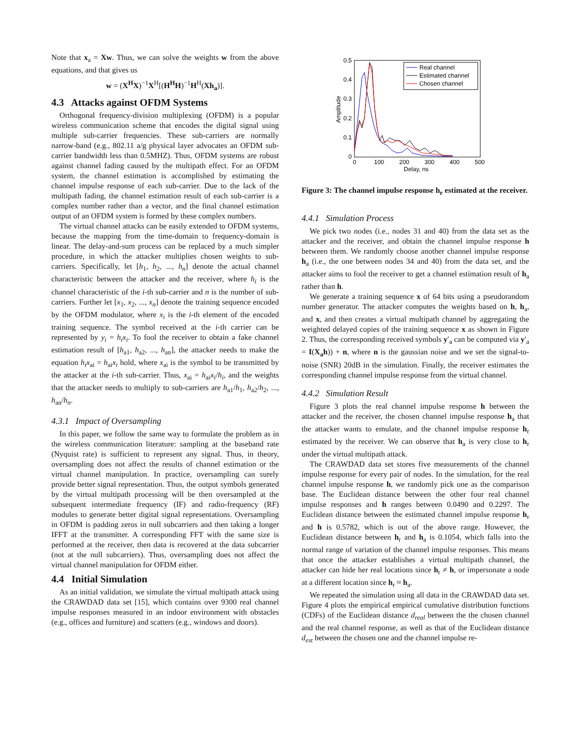Note that x<sub>a</sub> = Xw. Thus, we can solve the weights w from the above equations, and that gives us
w = (X<sup>H</sup>X)<sup>−1</sup>X<sup>H</sup>[(H<sup>H</sup>H)<sup>−1</sup>H<sup>H</sup>(Xh<sub>a</sub>)].
4.3 Attacks against OFDM Systems
Orthogonal frequency-division multiplexing (OFDM) is a popular wireless communication scheme that encodes the digital signal using multiple sub-carrier frequencies. These sub-carriers are normally narrow-band (e.g., 802.11 a/g physical layer advocates an OFDM sub-carrier bandwidth less than 0.5MHZ). Thus, OFDM systems are robust against channel fading caused by the multipath effect. For an OFDM system, the channel estimation is accomplished by estimating the channel impulse response of each sub-carrier. Due to the lack of the multipath fading, the channel estimation result of each sub-carrier is a complex number rather than a vector, and the final channel estimation output of an OFDM system is formed by these complex numbers.
The virtual channel attacks can be easily extended to OFDM systems, because the mapping from the time-domain to frequency-domain is linear. The delay-and-sum process can be replaced by a much simpler procedure, in which the attacker multiplies chosen weights to sub-carriers. Specifically, let [h<sub>1</sub>, h<sub>2</sub>, ..., h<sub>n</sub>] denote the actual channel characteristic between the attacker and the receiver, where h<sub>i</sub> is the channel characteristic of the i-th sub-carrier and n is the number of sub-carriers. Further let [x<sub>1</sub>, x<sub>2</sub>, ..., x<sub>n</sub>] denote the training sequence encoded by the OFDM modulator, where x<sub>i</sub> is the i-th element of the encoded training sequence. The symbol received at the i-th carrier can be represented by y<sub>i</sub> = h<sub>i</sub>x<sub>i</sub>. To fool the receiver to obtain a fake channel estimation result of [h<sub>a1</sub>, h<sub>a2</sub>, ..., h<sub>an</sub>], the attacker needs to make the equation h<sub>i</sub>x<sub>ai</sub> = h<sub>ai</sub>x<sub>i</sub> hold, where x<sub>ai</sub> is the symbol to be transmitted by the attacker at the i-th sub-carrier. Thus, x<sub>ai</sub> = h<sub>ai</sub>x<sub>i</sub>/h<sub>i</sub>, and the weights that the attacker needs to multiply to sub-carriers are h<sub>a1</sub>/h<sub>1</sub>, h<sub>a2</sub>/h<sub>2</sub>, ..., h<sub>an</sub>/h<sub>n</sub>.
4.3.1 Impact of Oversampling
In this paper, we follow the same way to formulate the problem as in the wireless communication literature: sampling at the baseband rate (Nyquist rate) is sufficient to represent any signal. Thus, in theory, oversampling does not affect the results of channel estimation or the virtual channel manipulation. In practice, oversampling can surely provide better signal representation. Thus, the output symbols generated by the virtual multipath processing will be then oversampled at the subsequent intermediate frequency (IF) and radio-frequency (RF) modules to generate better digital signal representations. Oversampling in OFDM is padding zeros in null subcarriers and then taking a longer IFFT at the transmitter. A corresponding FFT with the same size is performed at the receiver, then data is recovered at the data subcarrier (not at the null subcarriers). Thus, oversampling does not affect the virtual channel manipulation for OFDM either.
4.4 Initial Simulation
As an initial validation, we simulate the virtual multipath attack using the CRAWDAD data set [15], which contains over 9300 real channel impulse responses measured in an indoor environment with obstacles (e.g., offices and furniture) and scatters (e.g., windows and doors).
0.5
0.4
0.3
0.2
0.1
0
0
100
200
300
400
500
Delay, ns
Amplitude
Real channel
Estimated channel
Chosen channel
Figure 3: The channel impulse response h<sub>r</sub> estimated at the receiver.
4.4.1 Simulation Process
We pick two nodes (i.e., nodes 31 and 40) from the data set as the attacker and the receiver, and obtain the channel impulse response h between them. We randomly choose another channel impulse response h<sub>a</sub> (i.e., the one between nodes 34 and 40) from the data set, and the attacker aims to fool the receiver to get a channel estimation result of h<sub>a</sub> rather than h.
We generate a training sequence x of 64 bits using a pseudorandom number generator. The attacker computes the weights based on h, h<sub>a</sub>, and x, and then creates a virtual multipath channel by aggregating the weighted delayed copies of the training sequence x as shown in Figure 2. Thus, the corresponding received symbols y′<sub>a</sub> can be computed via y′<sub>a</sub> = I(X<sub>a</sub>h)) + n, where n is the gaussian noise and we set the signal-to-noise (SNR) 20dB in the simulation. Finally, the receiver estimates the corresponding channel impulse response from the virtual channel.
4.4.2 Simulation Result
Figure 3 plots the real channel impulse response h between the attacker and the receiver, the chosen channel impulse response h<sub>a</sub> that the attacker wants to emulate, and the channel impulse response h<sub>r</sub> estimated by the receiver. We can observe that h<sub>a</sub> is very close to h<sub>r</sub> under the virtual multipath attack.
The CRAWDAD data set stores five measurements of the channel impulse response for every pair of nodes. In the simulation, for the real channel impulse response h, we randomly pick one as the comparison base. The Euclidean distance between the other four real channel impulse responses and h ranges between 0.0490 and 0.2297. The Euclidean distance between the estimated channel impulse response h<sub>r</sub> and h is 0.5782, which is out of the above range. However, the Euclidean distance between h<sub>r</sub> and h<sub>a</sub> is 0.1054, which falls into the normal range of variation of the channel impulse responses. This means that once the attacker establishes a virtual multipath channel, the attacker can hide her real locations since h<sub>r</sub> ≠ h, or impersonate a node at a different location since h<sub>r</sub> ≈ h<sub>a</sub>.
We repeated the simulation using all data in the CRAWDAD data set. Figure 4 plots the empirical empirical cumulative distribution functions (CDFs) of the Euclidean distance d<sub>real</sub> between the the chosen channel and the real channel response, as well as that of the Euclidean distance d<sub>est</sub> between the chosen one and the channel impulse re-